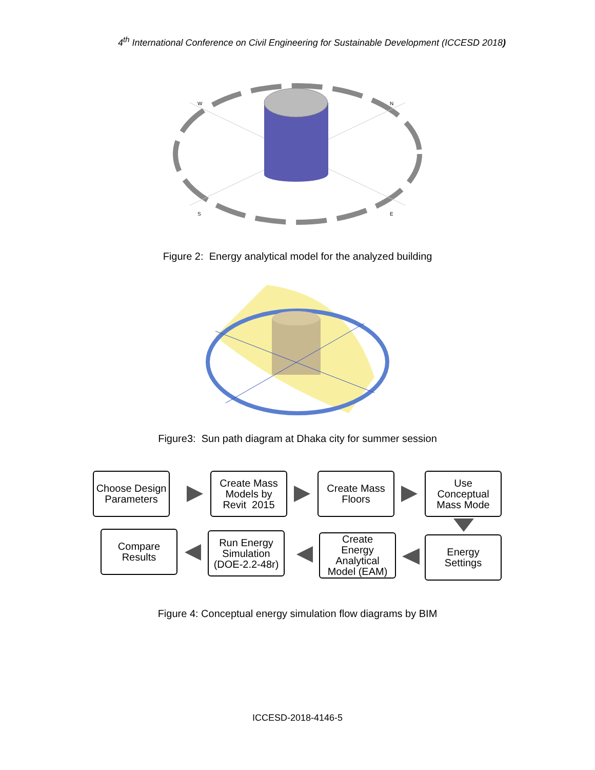4<sup>th</sup> International Conference on Civil Engineering for Sustainable Development (ICCESD 2018)
W
N
S
E
Figure 2: Energy analytical model for the analyzed building
Figure3: Sun path diagram at Dhaka city for summer session
Choose Design
Parameters
Create Mass
Models by
Revit 2015
Create Mass
Floors
Use
Conceptual
Mass Mode
Compare
Results
Run Energy
Simulation
(DOE-2.2-48r)
Create
Energy
Analytical
Model (EAM)
Energy
Settings
Figure 4: Conceptual energy simulation flow diagrams by BIM
ICCESD-2018-4146-5